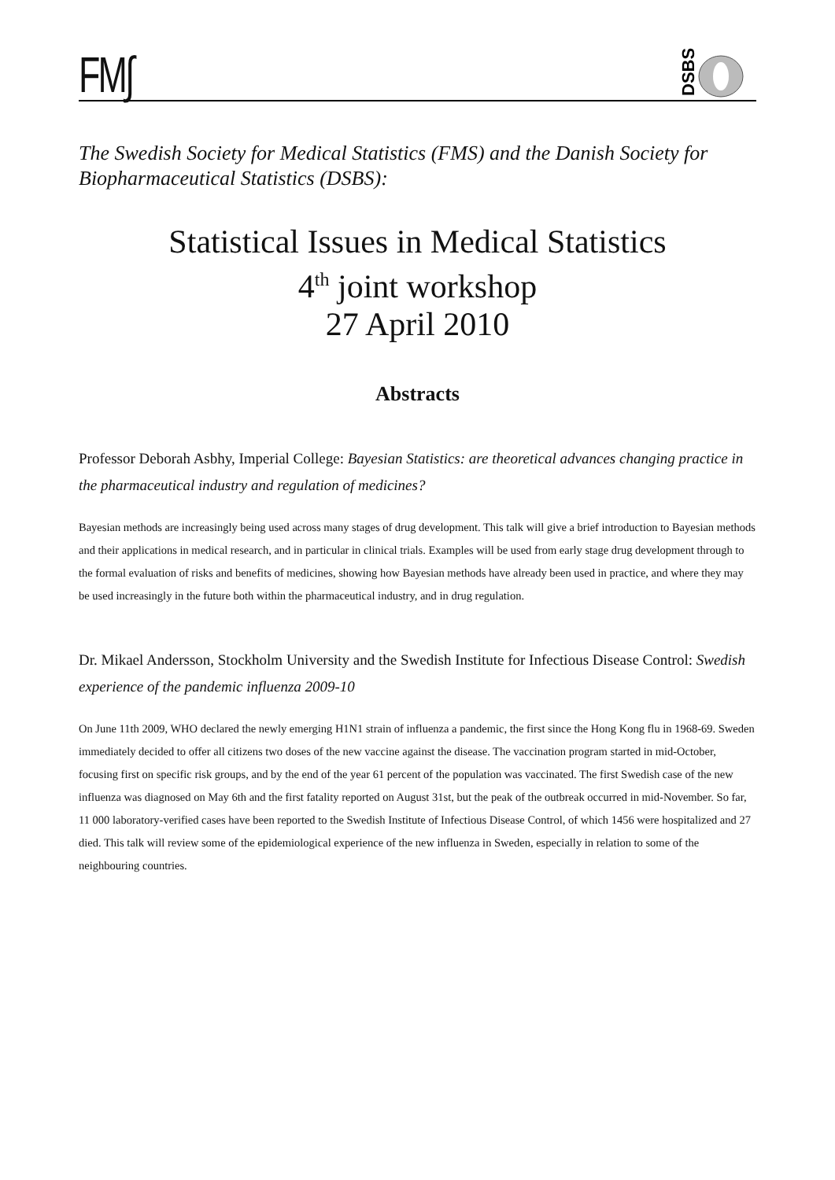FM∫
DSBS
The Swedish Society for Medical Statistics (FMS) and the Danish Society for Biopharmaceutical Statistics (DSBS):
Statistical Issues in Medical Statistics
4<sup>th</sup> joint workshop
27 April 2010
Abstracts
Professor Deborah Asbhy, Imperial College: Bayesian Statistics: are theoretical advances changing practice in the pharmaceutical industry and regulation of medicines?
Bayesian methods are increasingly being used across many stages of drug development. This talk will give a brief introduction to Bayesian methods and their applications in medical research, and in particular in clinical trials. Examples will be used from early stage drug development through to the formal evaluation of risks and benefits of medicines, showing how Bayesian methods have already been used in practice, and where they may be used increasingly in the future both within the pharmaceutical industry, and in drug regulation.
Dr. Mikael Andersson, Stockholm University and the Swedish Institute for Infectious Disease Control: Swedish experience of the pandemic influenza 2009-10
On June 11th 2009, WHO declared the newly emerging H1N1 strain of influenza a pandemic, the first since the Hong Kong flu in 1968-69. Sweden immediately decided to offer all citizens two doses of the new vaccine against the disease. The vaccination program started in mid-October, focusing first on specific risk groups, and by the end of the year 61 percent of the population was vaccinated. The first Swedish case of the new influenza was diagnosed on May 6th and the first fatality reported on August 31st, but the peak of the outbreak occurred in mid-November. So far, 11 000 laboratory-verified cases have been reported to the Swedish Institute of Infectious Disease Control, of which 1456 were hospitalized and 27 died. This talk will review some of the epidemiological experience of the new influenza in Sweden, especially in relation to some of the neighbouring countries.